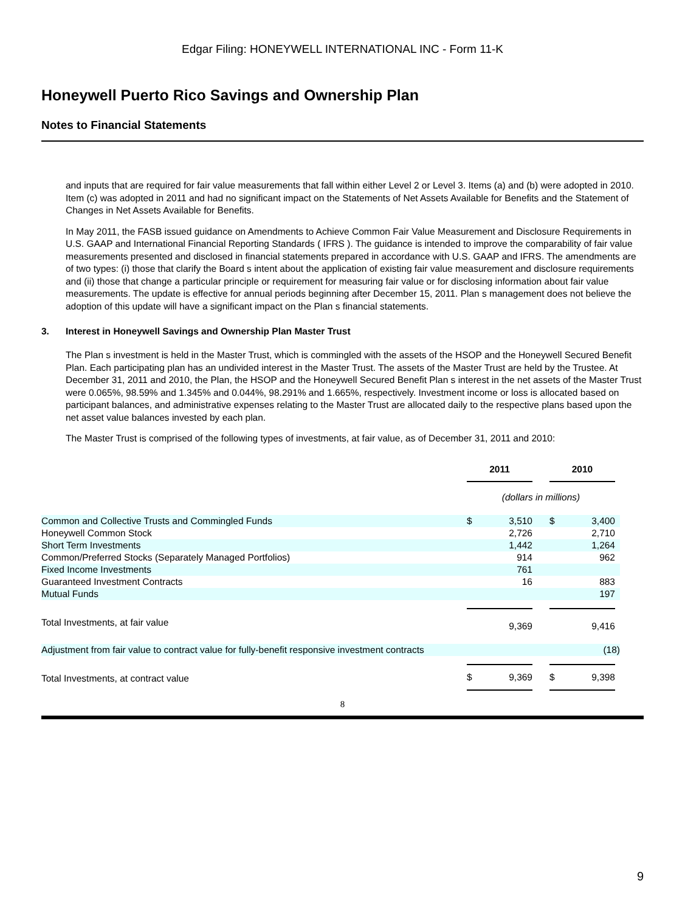Edgar Filing: HONEYWELL INTERNATIONAL INC - Form 11-K
Honeywell Puerto Rico Savings and Ownership Plan
Notes to Financial Statements
and inputs that are required for fair value measurements that fall within either Level 2 or Level 3. Items (a) and (b) were adopted in 2010. Item (c) was adopted in 2011 and had no significant impact on the Statements of Net Assets Available for Benefits and the Statement of Changes in Net Assets Available for Benefits.
In May 2011, the FASB issued guidance on Amendments to Achieve Common Fair Value Measurement and Disclosure Requirements in U.S. GAAP and International Financial Reporting Standards ( IFRS ). The guidance is intended to improve the comparability of fair value measurements presented and disclosed in financial statements prepared in accordance with U.S. GAAP and IFRS. The amendments are of two types: (i) those that clarify the Board s intent about the application of existing fair value measurement and disclosure requirements and (ii) those that change a particular principle or requirement for measuring fair value or for disclosing information about fair value measurements. The update is effective for annual periods beginning after December 15, 2011. Plan s management does not believe the adoption of this update will have a significant impact on the Plan s financial statements.
3. Interest in Honeywell Savings and Ownership Plan Master Trust
The Plan s investment is held in the Master Trust, which is commingled with the assets of the HSOP and the Honeywell Secured Benefit Plan. Each participating plan has an undivided interest in the Master Trust. The assets of the Master Trust are held by the Trustee. At December 31, 2011 and 2010, the Plan, the HSOP and the Honeywell Secured Benefit Plan s interest in the net assets of the Master Trust were 0.065%, 98.59% and 1.345% and 0.044%, 98.291% and 1.665%, respectively. Investment income or loss is allocated based on participant balances, and administrative expenses relating to the Master Trust are allocated daily to the respective plans based upon the net asset value balances invested by each plan.
The Master Trust is comprised of the following types of investments, at fair value, as of December 31, 2011 and 2010:
| | 2011 | | | 2010 | | |
| --- | --- | --- | --- | --- | --- | --- |
| | (dollars in millions) | | | | | |
| Common and Collective Trusts and Commingled Funds | $ | 3,510 | | $ | 3,400 | |
| Honeywell Common Stock | | 2,726 | | | 2,710 | |
| Short Term Investments | | 1,442 | | | 1,264 | |
| Common/Preferred Stocks (Separately Managed Portfolios) | | 914 | | | 962 | |
| Fixed Income Investments | | 761 | | | | |
| Guaranteed Investment Contracts | | 16 | | | 883 | |
| Mutual Funds | | | | | 197 | |
| Total Investments, at fair value | | 9,369 | | | 9,416 | |
| Adjustment from fair value to contract value for fully-benefit responsive investment contracts | | | | | (18) | |
| Total Investments, at contract value | $ | 9,369 | | $ | 9,398 | |
8
9